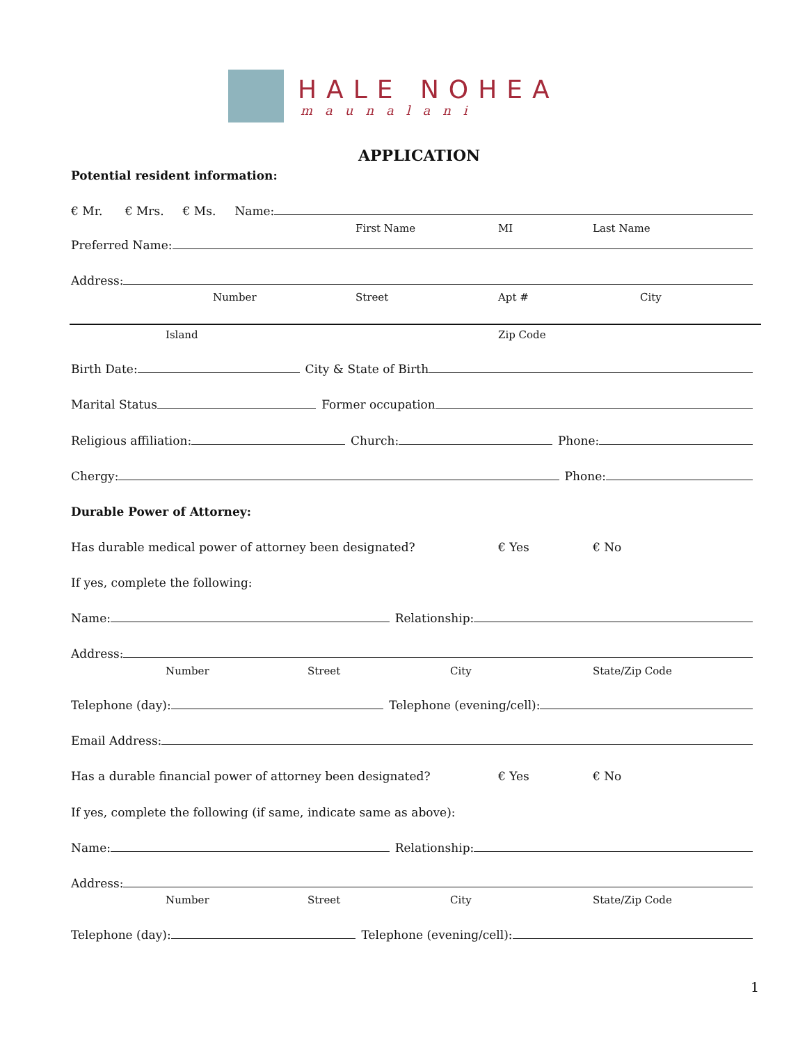HALE NOHEA
maunalani
APPLICATION
Potential resident information:
€ Mr. € Mrs. € Ms. Name:
First Name MI Last Name
Preferred Name:
Address:
Number Street Apt # City
Island Zip Code
Birth Date: City & State of Birth
Marital Status Former occupation
Religious affiliation: Church: Phone:
Chergy: Phone:
Durable Power of Attorney:
Has durable medical power of attorney been designated? € Yes € No
If yes, complete the following:
Name: Relationship:
Address:
Number Street City State/Zip Code
Telephone (day): Telephone (evening/cell):
Email Address:
Has a durable financial power of attorney been designated? € Yes € No
If yes, complete the following (if same, indicate same as above):
Name: Relationship:
Address:
Number Street City State/Zip Code
Telephone (day): Telephone (evening/cell):
1